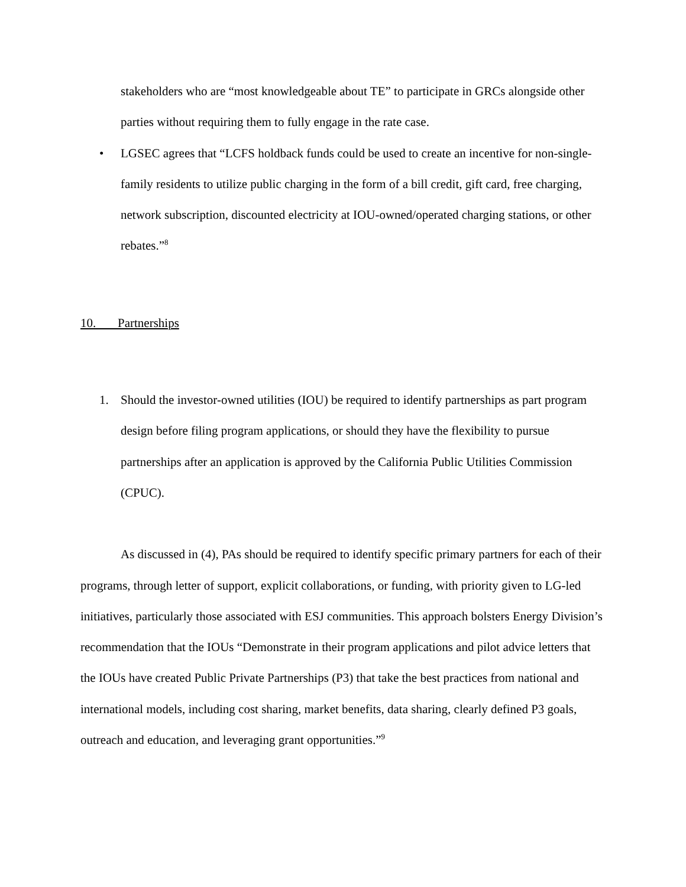stakeholders who are “most knowledgeable about TE” to participate in GRCs alongside other parties without requiring them to fully engage in the rate case.
• LGSEC agrees that “LCFS holdback funds could be used to create an incentive for non-single-family residents to utilize public charging in the form of a bill credit, gift card, free charging, network subscription, discounted electricity at IOU-owned/operated charging stations, or other rebates.”<sup>8</sup>
10. Partnerships
1. Should the investor-owned utilities (IOU) be required to identify partnerships as part program design before filing program applications, or should they have the flexibility to pursue partnerships after an application is approved by the California Public Utilities Commission (CPUC).
As discussed in (4), PAs should be required to identify specific primary partners for each of their programs, through letter of support, explicit collaborations, or funding, with priority given to LG-led initiatives, particularly those associated with ESJ communities. This approach bolsters Energy Division’s recommendation that the IOUs “Demonstrate in their program applications and pilot advice letters that the IOUs have created Public Private Partnerships (P3) that take the best practices from national and international models, including cost sharing, market benefits, data sharing, clearly defined P3 goals, outreach and education, and leveraging grant opportunities.”<sup>9</sup>